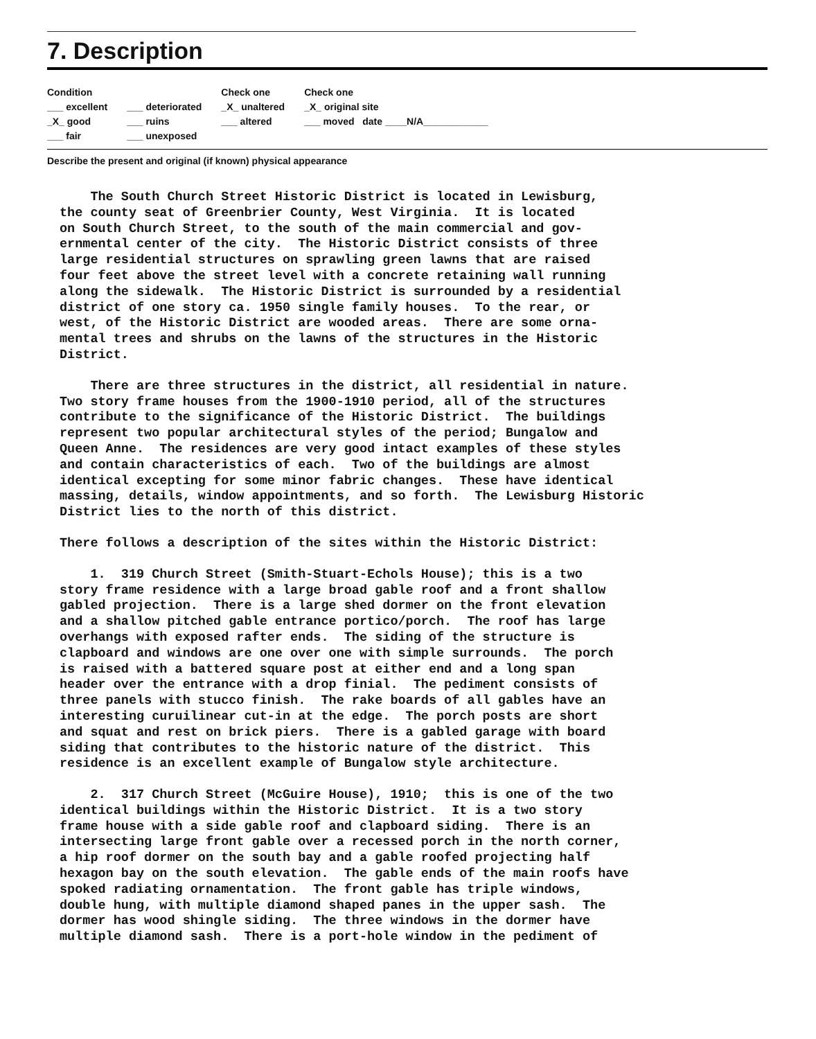7. Description
Condition
___ excellent
_X_ good
___ fair
___ deteriorated
___ ruins
___ unexposed
Check one
_X_ unaltered
___ altered
Check one
_X_ original site
___ moved date ____N/A____________
Describe the present and original (if known) physical appearance
The South Church Street Historic District is located in Lewisburg, the county seat of Greenbrier County, West Virginia. It is located on South Church Street, to the south of the main commercial and gov- ernmental center of the city. The Historic District consists of three large residential structures on sprawling green lawns that are raised four feet above the street level with a concrete retaining wall running along the sidewalk. The Historic District is surrounded by a residential district of one story ca. 1950 single family houses. To the rear, or west, of the Historic District are wooded areas. There are some orna- mental trees and shrubs on the lawns of the structures in the Historic District.
There are three structures in the district, all residential in nature. Two story frame houses from the 1900-1910 period, all of the structures contribute to the significance of the Historic District. The buildings represent two popular architectural styles of the period; Bungalow and Queen Anne. The residences are very good intact examples of these styles and contain characteristics of each. Two of the buildings are almost identical excepting for some minor fabric changes. These have identical massing, details, window appointments, and so forth. The Lewisburg Historic District lies to the north of this district.
There follows a description of the sites within the Historic District:
1. 319 Church Street (Smith-Stuart-Echols House); this is a two story frame residence with a large broad gable roof and a front shallow gabled projection. There is a large shed dormer on the front elevation and a shallow pitched gable entrance portico/porch. The roof has large overhangs with exposed rafter ends. The siding of the structure is clapboard and windows are one over one with simple surrounds. The porch is raised with a battered square post at either end and a long span header over the entrance with a drop finial. The pediment consists of three panels with stucco finish. The rake boards of all gables have an interesting curuilinear cut-in at the edge. The porch posts are short and squat and rest on brick piers. There is a gabled garage with board siding that contributes to the historic nature of the district. This residence is an excellent example of Bungalow style architecture.
2. 317 Church Street (McGuire House), 1910; this is one of the two identical buildings within the Historic District. It is a two story frame house with a side gable roof and clapboard siding. There is an intersecting large front gable over a recessed porch in the north corner, a hip roof dormer on the south bay and a gable roofed projecting half hexagon bay on the south elevation. The gable ends of the main roofs have spoked radiating ornamentation. The front gable has triple windows, double hung, with multiple diamond shaped panes in the upper sash. The dormer has wood shingle siding. The three windows in the dormer have multiple diamond sash. There is a port-hole window in the pediment of